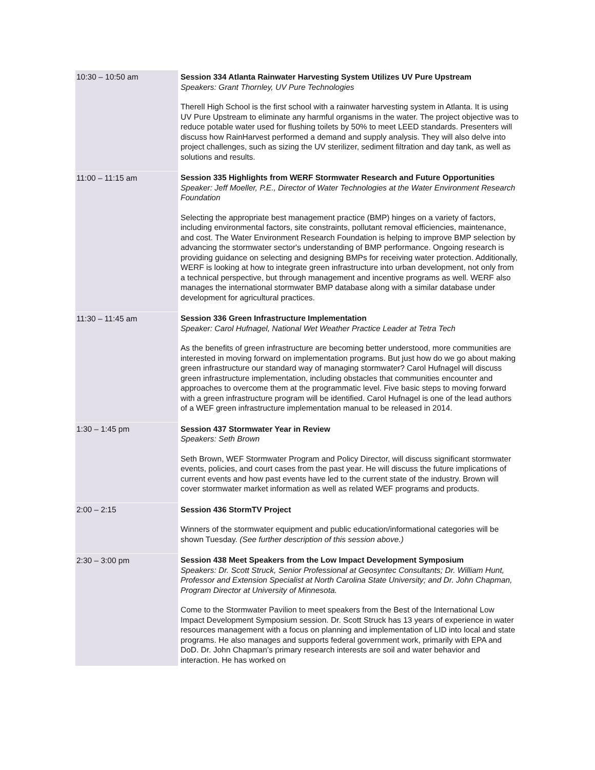| 10:30 – 10:50 am | Session 334 Atlanta Rainwater Harvesting System Utilizes UV Pure Upstream Speakers: Grant Thornley, UV Pure Technologies Therell High School is the first school with a rainwater harvesting system in Atlanta. It is using UV Pure Upstream to eliminate any harmful organisms in the water. The project objective was to reduce potable water used for flushing toilets by 50% to meet LEED standards. Presenters will discuss how RainHarvest performed a demand and supply analysis. They will also delve into project challenges, such as sizing the UV sterilizer, sediment filtration and day tank, as well as solutions and results. |
| 11:00 – 11:15 am | Session 335 Highlights from WERF Stormwater Research and Future Opportunities Speaker: Jeff Moeller, P.E., Director of Water Technologies at the Water Environment Research Foundation Selecting the appropriate best management practice (BMP) hinges on a variety of factors, including environmental factors, site constraints, pollutant removal efficiencies, maintenance, and cost. The Water Environment Research Foundation is helping to improve BMP selection by advancing the stormwater sector's understanding of BMP performance. Ongoing research is providing guidance on selecting and designing BMPs for receiving water protection. Additionally, WERF is looking at how to integrate green infrastructure into urban development, not only from a technical perspective, but through management and incentive programs as well. WERF also manages the international stormwater BMP database along with a similar database under development for agricultural practices. |
| 11:30 – 11:45 am | Session 336 Green Infrastructure Implementation Speaker: Carol Hufnagel, National Wet Weather Practice Leader at Tetra Tech As the benefits of green infrastructure are becoming better understood, more communities are interested in moving forward on implementation programs. But just how do we go about making green infrastructure our standard way of managing stormwater? Carol Hufnagel will discuss green infrastructure implementation, including obstacles that communities encounter and approaches to overcome them at the programmatic level. Five basic steps to moving forward with a green infrastructure program will be identified. Carol Hufnagel is one of the lead authors of a WEF green infrastructure implementation manual to be released in 2014. |
| 1:30 – 1:45 pm | Session 437 Stormwater Year in Review Speakers: Seth Brown Seth Brown, WEF Stormwater Program and Policy Director, will discuss significant stormwater events, policies, and court cases from the past year. He will discuss the future implications of current events and how past events have led to the current state of the industry. Brown will cover stormwater market information as well as related WEF programs and products. |
| 2:00 – 2:15 | Session 436 StormTV Project Winners of the stormwater equipment and public education/informational categories will be shown Tuesday. (See further description of this session above.) |
| 2:30 – 3:00 pm | Session 438 Meet Speakers from the Low Impact Development Symposium Speakers: Dr. Scott Struck, Senior Professional at Geosyntec Consultants; Dr. William Hunt, Professor and Extension Specialist at North Carolina State University; and Dr. John Chapman, Program Director at University of Minnesota. Come to the Stormwater Pavilion to meet speakers from the Best of the International Low Impact Development Symposium session. Dr. Scott Struck has 13 years of experience in water resources management with a focus on planning and implementation of LID into local and state programs. He also manages and supports federal government work, primarily with EPA and DoD. Dr. John Chapman’s primary research interests are soil and water behavior and interaction. He has worked on |